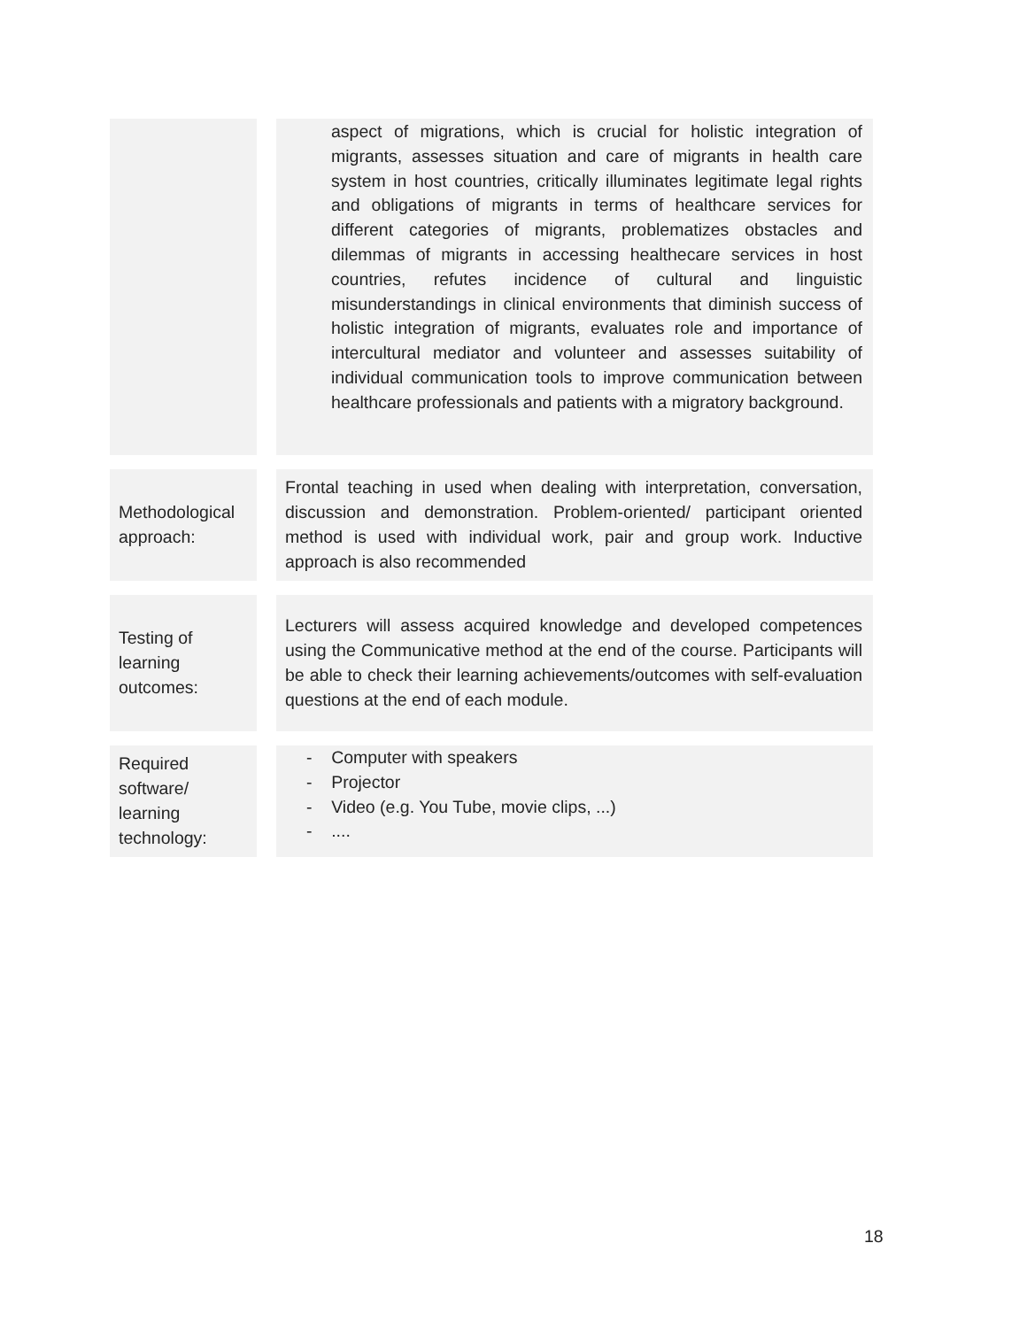| | aspect of migrations, which is crucial for holistic integration of migrants, assesses situation and care of migrants in health care system in host countries, critically illuminates legitimate legal rights and obligations of migrants in terms of healthcare services for different categories of migrants, problematizes obstacles and dilemmas of migrants in accessing healthecare services in host countries, refutes incidence of cultural and linguistic misunderstandings in clinical environments that diminish success of holistic integration of migrants, evaluates role and importance of intercultural mediator and volunteer and assesses suitability of individual communication tools to improve communication between healthcare professionals and patients with a migratory background. |
| Methodological approach: | Frontal teaching in used when dealing with interpretation, conversation, discussion and demonstration. Problem-oriented/ participant oriented method is used with individual work, pair and group work. Inductive approach is also recommended |
| Testing of learning outcomes: | Lecturers will assess acquired knowledge and developed competences using the Communicative method at the end of the course. Participants will be able to check their learning achievements/outcomes with self-evaluation questions at the end of each module. |
| Required software/ learning technology: | - Computer with speakers - Projector - Video (e.g. You Tube, movie clips, ...) - .... |
18